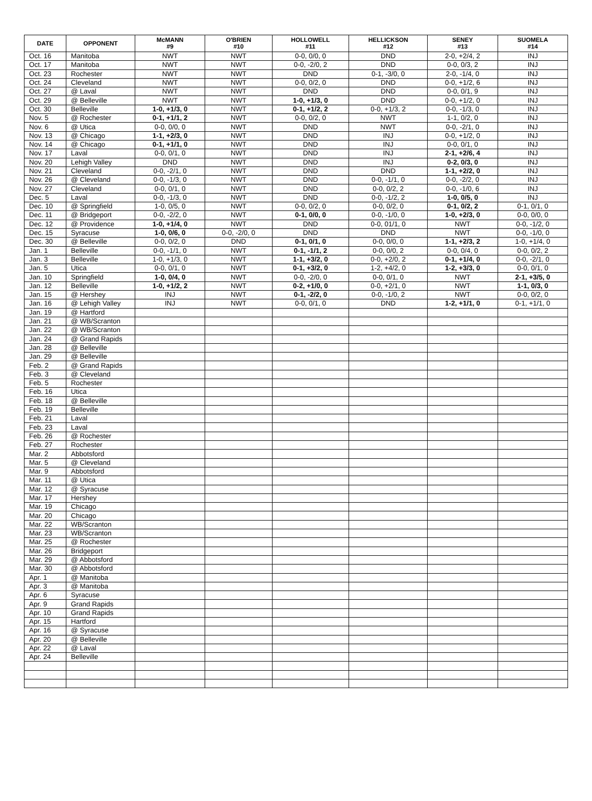| DATE | OPPONENT | McMANN #9 | O'BRIEN #10 | HOLLOWELL #11 | HELLICKSON #12 | SENEY #13 | SUOMELA #14 |
| --- | --- | --- | --- | --- | --- | --- | --- |
| Oct. 16 | Manitoba | NWT | NWT | 0-0, 0/0, 0 | DND | 2-0, +2/4, 2 | INJ |
| Oct. 17 | Manitoba | NWT | NWT | 0-0, -2/0, 2 | DND | 0-0, 0/3, 2 | INJ |
| Oct. 23 | Rochester | NWT | NWT | DND | 0-1, -3/0, 0 | 2-0, -1/4, 0 | INJ |
| Oct. 24 | Cleveland | NWT | NWT | 0-0, 0/2, 0 | DND | 0-0, +1/2, 6 | INJ |
| Oct. 27 | @ Laval | NWT | NWT | DND | DND | 0-0, 0/1, 9 | INJ |
| Oct. 29 | @ Belleville | NWT | NWT | 1-0, +1/3, 0 | DND | 0-0, +1/2, 0 | INJ |
| Oct. 30 | Belleville | 1-0, +1/3, 0 | NWT | 0-1, +1/2, 2 | 0-0, +1/3, 2 | 0-0, -1/3, 0 | INJ |
| Nov. 5 | @ Rochester | 0-1, +1/1, 2 | NWT | 0-0, 0/2, 0 | NWT | 1-1, 0/2, 0 | INJ |
| Nov. 6 | @ Utica | 0-0, 0/0, 0 | NWT | DND | NWT | 0-0, -2/1, 0 | INJ |
| Nov. 13 | @ Chicago | 1-1, +2/3, 0 | NWT | DND | INJ | 0-0, +1/2, 0 | INJ |
| Nov. 14 | @ Chicago | 0-1, +1/1, 0 | NWT | DND | INJ | 0-0, 0/1, 0 | INJ |
| Nov. 17 | Laval | 0-0, 0/1, 0 | NWT | DND | INJ | 2-1, +2/6, 4 | INJ |
| Nov. 20 | Lehigh Valley | DND | NWT | DND | INJ | 0-2, 0/3, 0 | INJ |
| Nov. 21 | Cleveland | 0-0, -2/1, 0 | NWT | DND | DND | 1-1, +2/2, 0 | INJ |
| Nov. 26 | @ Cleveland | 0-0, -1/3, 0 | NWT | DND | 0-0, -1/1, 0 | 0-0, -2/2, 0 | INJ |
| Nov. 27 | Cleveland | 0-0, 0/1, 0 | NWT | DND | 0-0, 0/2, 2 | 0-0, -1/0, 6 | INJ |
| Dec. 5 | Laval | 0-0, -1/3, 0 | NWT | DND | 0-0, -1/2, 2 | 1-0, 0/5, 0 | INJ |
| Dec. 10 | @ Springfield | 1-0, 0/5, 0 | NWT | 0-0, 0/2, 0 | 0-0, 0/2, 0 | 0-1, 0/2, 2 | 0-1, 0/1, 0 |
| Dec. 11 | @ Bridgeport | 0-0, -2/2, 0 | NWT | 0-1, 0/0, 0 | 0-0, -1/0, 0 | 1-0, +2/3, 0 | 0-0, 0/0, 0 |
| Dec. 12 | @ Providence | 1-0, +1/4, 0 | NWT | DND | 0-0, 01/1, 0 | NWT | 0-0, -1/2, 0 |
| Dec. 15 | Syracuse | 1-0, 0/6, 0 | 0-0, -2/0, 0 | DND | DND | NWT | 0-0, -1/0, 0 |
| Dec. 30 | @ Belleville | 0-0, 0/2, 0 | DND | 0-1, 0/1, 0 | 0-0, 0/0, 0 | 1-1, +2/3, 2 | 1-0, +1/4, 0 |
| Jan. 1 | Belleville | 0-0, -1/1, 0 | NWT | 0-1, -1/1, 2 | 0-0, 0/0, 2 | 0-0, 0/4, 0 | 0-0, 0/2, 2 |
| Jan. 3 | Belleville | 1-0, +1/3, 0 | NWT | 1-1, +3/2, 0 | 0-0, +2/0, 2 | 0-1, +1/4, 0 | 0-0, -2/1, 0 |
| Jan. 5 | Utica | 0-0, 0/1, 0 | NWT | 0-1, +3/2, 0 | 1-2, +4/2, 0 | 1-2, +3/3, 0 | 0-0, 0/1, 0 |
| Jan. 10 | Springfield | 1-0, 0/4, 0 | NWT | 0-0, -2/0, 0 | 0-0, 0/1, 0 | NWT | 2-1, +3/5, 0 |
| Jan. 12 | Belleville | 1-0, +1/2, 2 | NWT | 0-2, +1/0, 0 | 0-0, +2/1, 0 | NWT | 1-1, 0/3, 0 |
| Jan. 15 | @ Hershey | INJ | NWT | 0-1, -2/2, 0 | 0-0, -1/0, 2 | NWT | 0-0, 0/2, 0 |
| Jan. 16 | @ Lehigh Valley | INJ | NWT | 0-0, 0/1, 0 | DND | 1-2, +1/1, 0 | 0-1, +1/1, 0 |
| Jan. 19 | @ Hartford | | | | | | |
| Jan. 21 | @ WB/Scranton | | | | | | |
| Jan. 22 | @ WB/Scranton | | | | | | |
| Jan. 24 | @ Grand Rapids | | | | | | |
| Jan. 28 | @ Belleville | | | | | | |
| Jan. 29 | @ Belleville | | | | | | |
| Feb. 2 | @ Grand Rapids | | | | | | |
| Feb. 3 | @ Cleveland | | | | | | |
| Feb. 5 | Rochester | | | | | | |
| Feb. 16 | Utica | | | | | | |
| Feb. 18 | @ Belleville | | | | | | |
| Feb. 19 | Belleville | | | | | | |
| Feb. 21 | Laval | | | | | | |
| Feb. 23 | Laval | | | | | | |
| Feb. 26 | @ Rochester | | | | | | |
| Feb. 27 | Rochester | | | | | | |
| Mar. 2 | Abbotsford | | | | | | |
| Mar. 5 | @ Cleveland | | | | | | |
| Mar. 9 | Abbotsford | | | | | | |
| Mar. 11 | @ Utica | | | | | | |
| Mar. 12 | @ Syracuse | | | | | | |
| Mar. 17 | Hershey | | | | | | |
| Mar. 19 | Chicago | | | | | | |
| Mar. 20 | Chicago | | | | | | |
| Mar. 22 | WB/Scranton | | | | | | |
| Mar. 23 | WB/Scranton | | | | | | |
| Mar. 25 | @ Rochester | | | | | | |
| Mar. 26 | Bridgeport | | | | | | |
| Mar. 29 | @ Abbotsford | | | | | | |
| Mar. 30 | @ Abbotsford | | | | | | |
| Apr. 1 | @ Manitoba | | | | | | |
| Apr. 3 | @ Manitoba | | | | | | |
| Apr. 6 | Syracuse | | | | | | |
| Apr. 9 | Grand Rapids | | | | | | |
| Apr. 10 | Grand Rapids | | | | | | |
| Apr. 15 | Hartford | | | | | | |
| Apr. 16 | @ Syracuse | | | | | | |
| Apr. 20 | @ Belleville | | | | | | |
| Apr. 22 | @ Laval | | | | | | |
| Apr. 24 | Belleville | | | | | | |